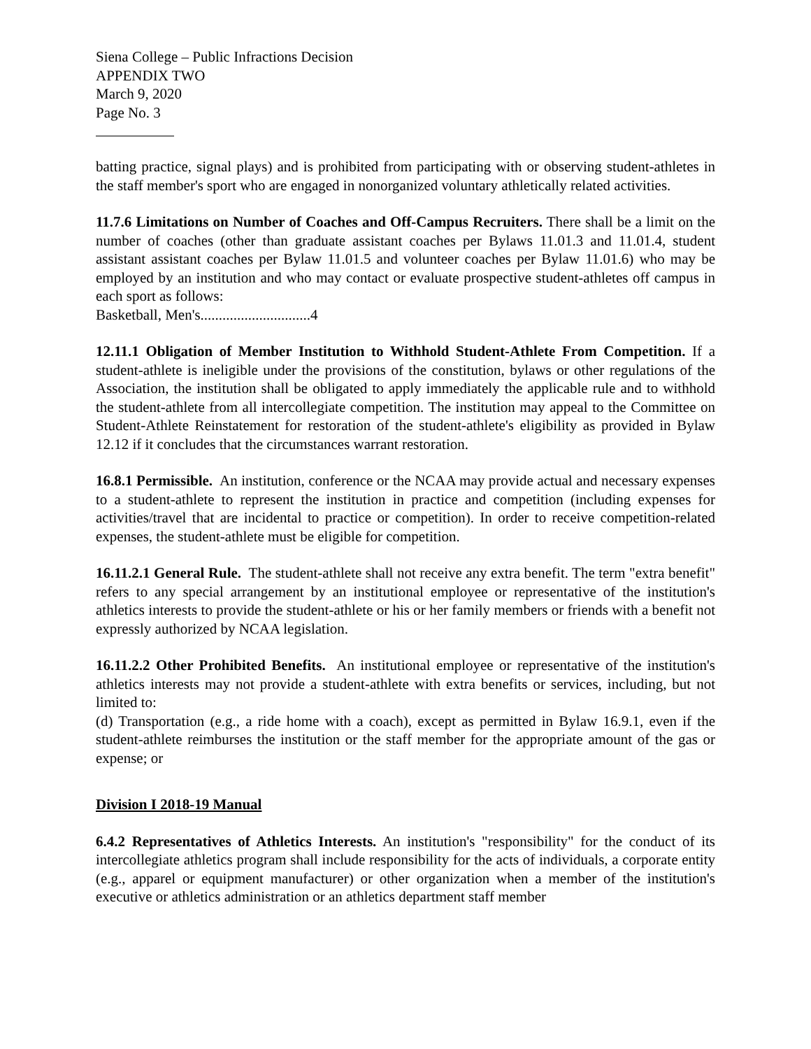Siena College – Public Infractions Decision
APPENDIX TWO
March 9, 2020
Page No. 3
batting practice, signal plays) and is prohibited from participating with or observing student-athletes in the staff member's sport who are engaged in nonorganized voluntary athletically related activities.
11.7.6 Limitations on Number of Coaches and Off-Campus Recruiters. There shall be a limit on the number of coaches (other than graduate assistant coaches per Bylaws 11.01.3 and 11.01.4, student assistant assistant coaches per Bylaw 11.01.5 and volunteer coaches per Bylaw 11.01.6) who may be employed by an institution and who may contact or evaluate prospective student-athletes off campus in each sport as follows:
Basketball, Men's..............................4
12.11.1 Obligation of Member Institution to Withhold Student-Athlete From Competition. If a student-athlete is ineligible under the provisions of the constitution, bylaws or other regulations of the Association, the institution shall be obligated to apply immediately the applicable rule and to withhold the student-athlete from all intercollegiate competition. The institution may appeal to the Committee on Student-Athlete Reinstatement for restoration of the student-athlete's eligibility as provided in Bylaw 12.12 if it concludes that the circumstances warrant restoration.
16.8.1 Permissible. An institution, conference or the NCAA may provide actual and necessary expenses to a student-athlete to represent the institution in practice and competition (including expenses for activities/travel that are incidental to practice or competition). In order to receive competition-related expenses, the student-athlete must be eligible for competition.
16.11.2.1 General Rule. The student-athlete shall not receive any extra benefit. The term "extra benefit" refers to any special arrangement by an institutional employee or representative of the institution's athletics interests to provide the student-athlete or his or her family members or friends with a benefit not expressly authorized by NCAA legislation.
16.11.2.2 Other Prohibited Benefits. An institutional employee or representative of the institution's athletics interests may not provide a student-athlete with extra benefits or services, including, but not limited to:
(d) Transportation (e.g., a ride home with a coach), except as permitted in Bylaw 16.9.1, even if the student-athlete reimburses the institution or the staff member for the appropriate amount of the gas or expense; or
Division I 2018-19 Manual
6.4.2 Representatives of Athletics Interests. An institution's "responsibility" for the conduct of its intercollegiate athletics program shall include responsibility for the acts of individuals, a corporate entity (e.g., apparel or equipment manufacturer) or other organization when a member of the institution's executive or athletics administration or an athletics department staff member